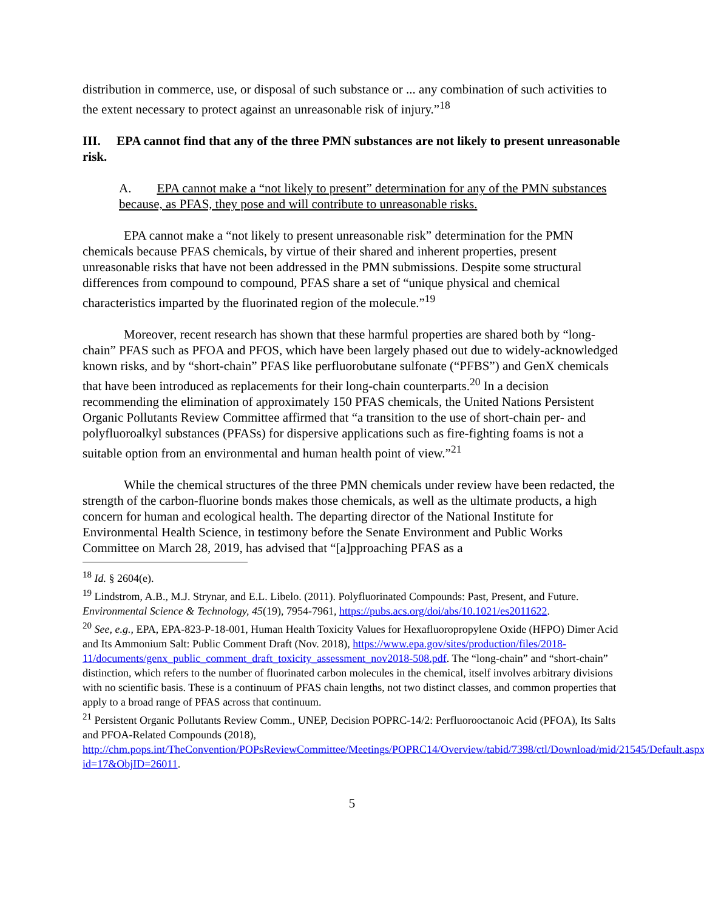distribution in commerce, use, or disposal of such substance or ... any combination of such activities to the extent necessary to protect against an unreasonable risk of injury.”<sup>18</sup>
III. EPA cannot find that any of the three PMN substances are not likely to present unreasonable risk.
A. EPA cannot make a “not likely to present” determination for any of the PMN substances because, as PFAS, they pose and will contribute to unreasonable risks.
EPA cannot make a “not likely to present unreasonable risk” determination for the PMN chemicals because PFAS chemicals, by virtue of their shared and inherent properties, present unreasonable risks that have not been addressed in the PMN submissions. Despite some structural differences from compound to compound, PFAS share a set of “unique physical and chemical characteristics imparted by the fluorinated region of the molecule.”<sup>19</sup>
Moreover, recent research has shown that these harmful properties are shared both by “long-chain” PFAS such as PFOA and PFOS, which have been largely phased out due to widely-acknowledged known risks, and by “short-chain” PFAS like perfluorobutane sulfonate (“PFBS”) and GenX chemicals that have been introduced as replacements for their long-chain counterparts.<sup>20</sup> In a decision recommending the elimination of approximately 150 PFAS chemicals, the United Nations Persistent Organic Pollutants Review Committee affirmed that “a transition to the use of short-chain per- and polyfluoroalkyl substances (PFASs) for dispersive applications such as fire-fighting foams is not a suitable option from an environmental and human health point of view.”<sup>21</sup>
While the chemical structures of the three PMN chemicals under review have been redacted, the strength of the carbon-fluorine bonds makes those chemicals, as well as the ultimate products, a high concern for human and ecological health. The departing director of the National Institute for Environmental Health Science, in testimony before the Senate Environment and Public Works Committee on March 28, 2019, has advised that “[a]pproaching PFAS as a
<sup>18</sup> Id. § 2604(e).
<sup>19</sup> Lindstrom, A.B., M.J. Strynar, and E.L. Libelo. (2011). Polyfluorinated Compounds: Past, Present, and Future. Environmental Science & Technology, 45(19), 7954-7961, https://pubs.acs.org/doi/abs/10.1021/es2011622.
<sup>20</sup> See, e.g., EPA, EPA-823-P-18-001, Human Health Toxicity Values for Hexafluoropropylene Oxide (HFPO) Dimer Acid and Its Ammonium Salt: Public Comment Draft (Nov. 2018), https://www.epa.gov/sites/production/files/2018-11/documents/genx_public_comment_draft_toxicity_assessment_nov2018-508.pdf. The “long-chain” and “short-chain” distinction, which refers to the number of fluorinated carbon molecules in the chemical, itself involves arbitrary divisions with no scientific basis. These is a continuum of PFAS chain lengths, not two distinct classes, and common properties that apply to a broad range of PFAS across that continuum.
<sup>21</sup> Persistent Organic Pollutants Review Comm., UNEP, Decision POPRC-14/2: Perfluorooctanoic Acid (PFOA), Its Salts and PFOA-Related Compounds (2018), http://chm.pops.int/TheConvention/POPsReviewCommittee/Meetings/POPRC14/Overview/tabid/7398/ctl/Download/mid/21545/Default.aspx?id=17&ObjID=26011.
5